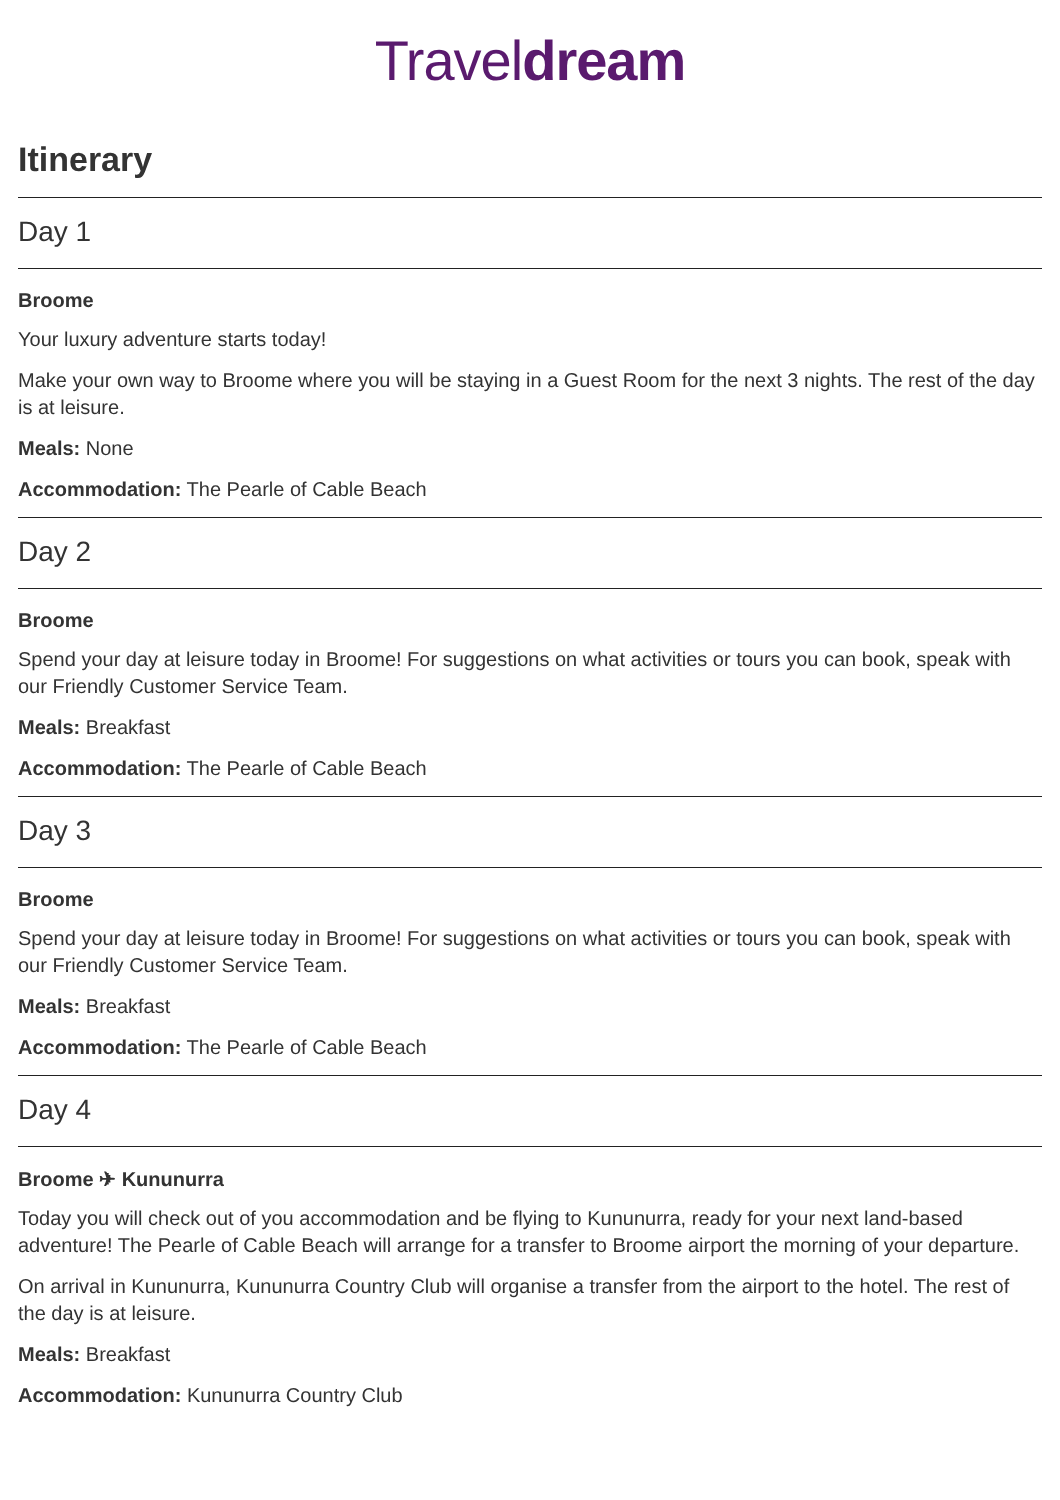Traveldream
Itinerary
Day 1
Broome
Your luxury adventure starts today!
Make your own way to Broome where you will be staying in a Guest Room for the next 3 nights. The rest of the day is at leisure.
Meals: None
Accommodation: The Pearle of Cable Beach
Day 2
Broome
Spend your day at leisure today in Broome! For suggestions on what activities or tours you can book, speak with our Friendly Customer Service Team.
Meals: Breakfast
Accommodation: The Pearle of Cable Beach
Day 3
Broome
Spend your day at leisure today in Broome! For suggestions on what activities or tours you can book, speak with our Friendly Customer Service Team.
Meals: Breakfast
Accommodation: The Pearle of Cable Beach
Day 4
Broome ✈ Kununurra
Today you will check out of you accommodation and be flying to Kununurra, ready for your next land-based adventure! The Pearle of Cable Beach will arrange for a transfer to Broome airport the morning of your departure.
On arrival in Kununurra, Kununurra Country Club will organise a transfer from the airport to the hotel. The rest of the day is at leisure.
Meals: Breakfast
Accommodation: Kununurra Country Club